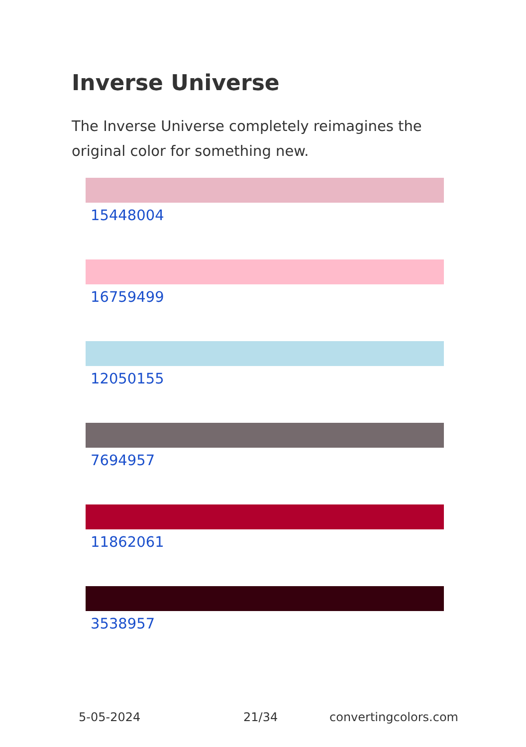Inverse Universe
The Inverse Universe completely reimagines the original color for something new.
15448004
16759499
12050155
7694957
11862061
3538957
5-05-2024 21/34 convertingcolors.com